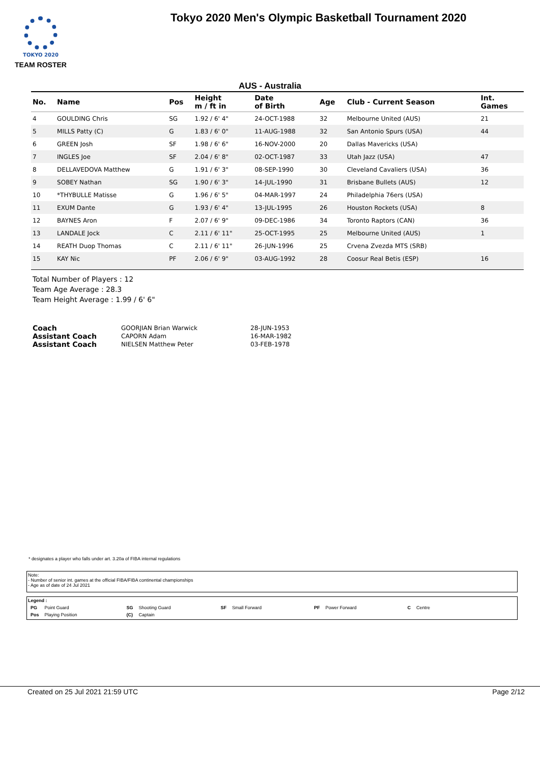TOKYO 2020
Tokyo 2020 Men's Olympic Basketball Tournament 2020
TEAM ROSTER
AUS - Australia
| No. | Name | Pos | Height m / ft in | Date of Birth | Age | Club - Current Season | Int. Games |
| --- | --- | --- | --- | --- | --- | --- | --- |
| 4 | GOULDING Chris | SG | 1.92 / 6' 4" | 24-OCT-1988 | 32 | Melbourne United (AUS) | 21 |
| 5 | MILLS Patty (C) | G | 1.83 / 6' 0" | 11-AUG-1988 | 32 | San Antonio Spurs (USA) | 44 |
| 6 | GREEN Josh | SF | 1.98 / 6' 6" | 16-NOV-2000 | 20 | Dallas Mavericks (USA) | |
| 7 | INGLES Joe | SF | 2.04 / 6' 8" | 02-OCT-1987 | 33 | Utah Jazz (USA) | 47 |
| 8 | DELLAVEDOVA Matthew | G | 1.91 / 6' 3" | 08-SEP-1990 | 30 | Cleveland Cavaliers (USA) | 36 |
| 9 | SOBEY Nathan | SG | 1.90 / 6' 3" | 14-JUL-1990 | 31 | Brisbane Bullets (AUS) | 12 |
| 10 | *THYBULLE Matisse | G | 1.96 / 6' 5" | 04-MAR-1997 | 24 | Philadelphia 76ers (USA) | |
| 11 | EXUM Dante | G | 1.93 / 6' 4" | 13-JUL-1995 | 26 | Houston Rockets (USA) | 8 |
| 12 | BAYNES Aron | F | 2.07 / 6' 9" | 09-DEC-1986 | 34 | Toronto Raptors (CAN) | 36 |
| 13 | LANDALE Jock | C | 2.11 / 6' 11" | 25-OCT-1995 | 25 | Melbourne United (AUS) | 1 |
| 14 | REATH Duop Thomas | C | 2.11 / 6' 11" | 26-JUN-1996 | 25 | Crvena Zvezda MTS (SRB) | |
| 15 | KAY Nic | PF | 2.06 / 6' 9" | 03-AUG-1992 | 28 | Coosur Real Betis (ESP) | 16 |
Total Number of Players : 12
Team Age Average : 28.3
Team Height Average : 1.99 / 6' 6"
| Coach | GOORJIAN Brian Warwick | 28-JUN-1953 |
| Assistant Coach | CAPORN Adam | 16-MAR-1982 |
| Assistant Coach | NIELSEN Matthew Peter | 03-FEB-1978 |
* designates a player who falls under art. 3.20a of FIBA internal regulations
Note:
- Number of senior int. games at the official FIBA/FIBA continental championships
- Age as of date of 24 Jul 2021
Legend :
| PG | Point Guard | SG | Shooting Guard | SF | Small Forward | PF | Power Forward | C | Centre |
| Pos | Playing Position | (C) | Captain | | | | | | |
Created on 25 Jul 2021 21:59 UTC Page 2/12